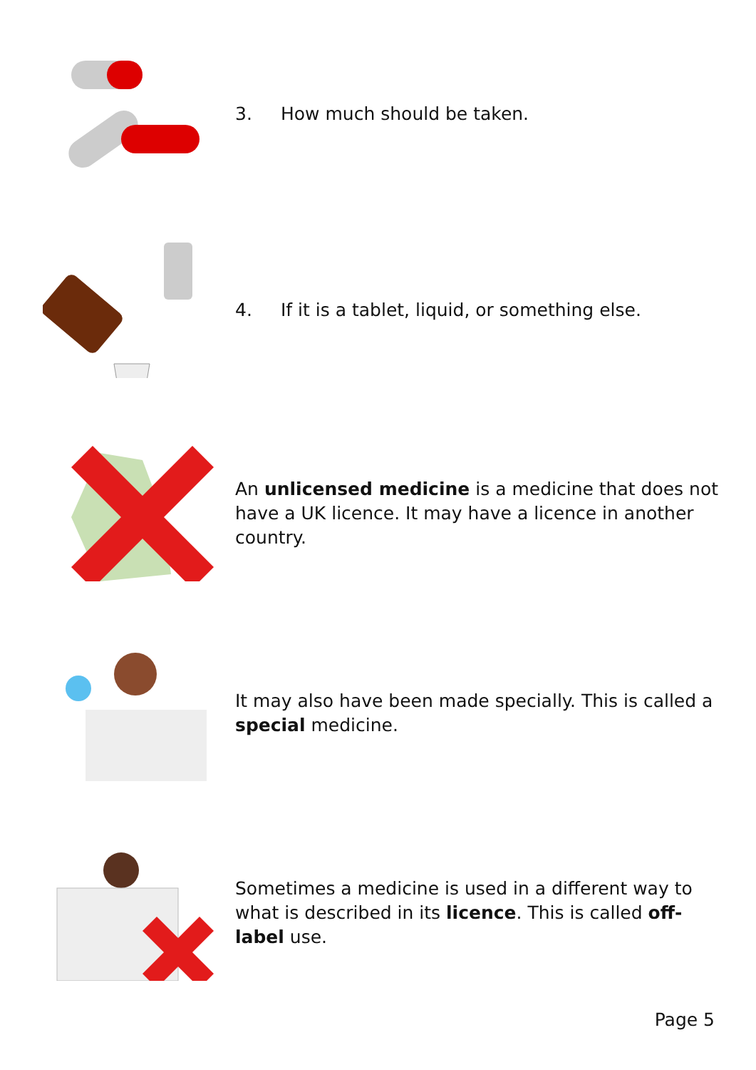3. How much should be taken.
4. If it is a tablet, liquid, or something else.
An unlicensed medicine is a medicine that does not have a UK licence. It may have a licence in another country.
It may also have been made specially. This is called a special medicine.
Sometimes a medicine is used in a different way to what is described in its licence. This is called off-label use.
Page 5